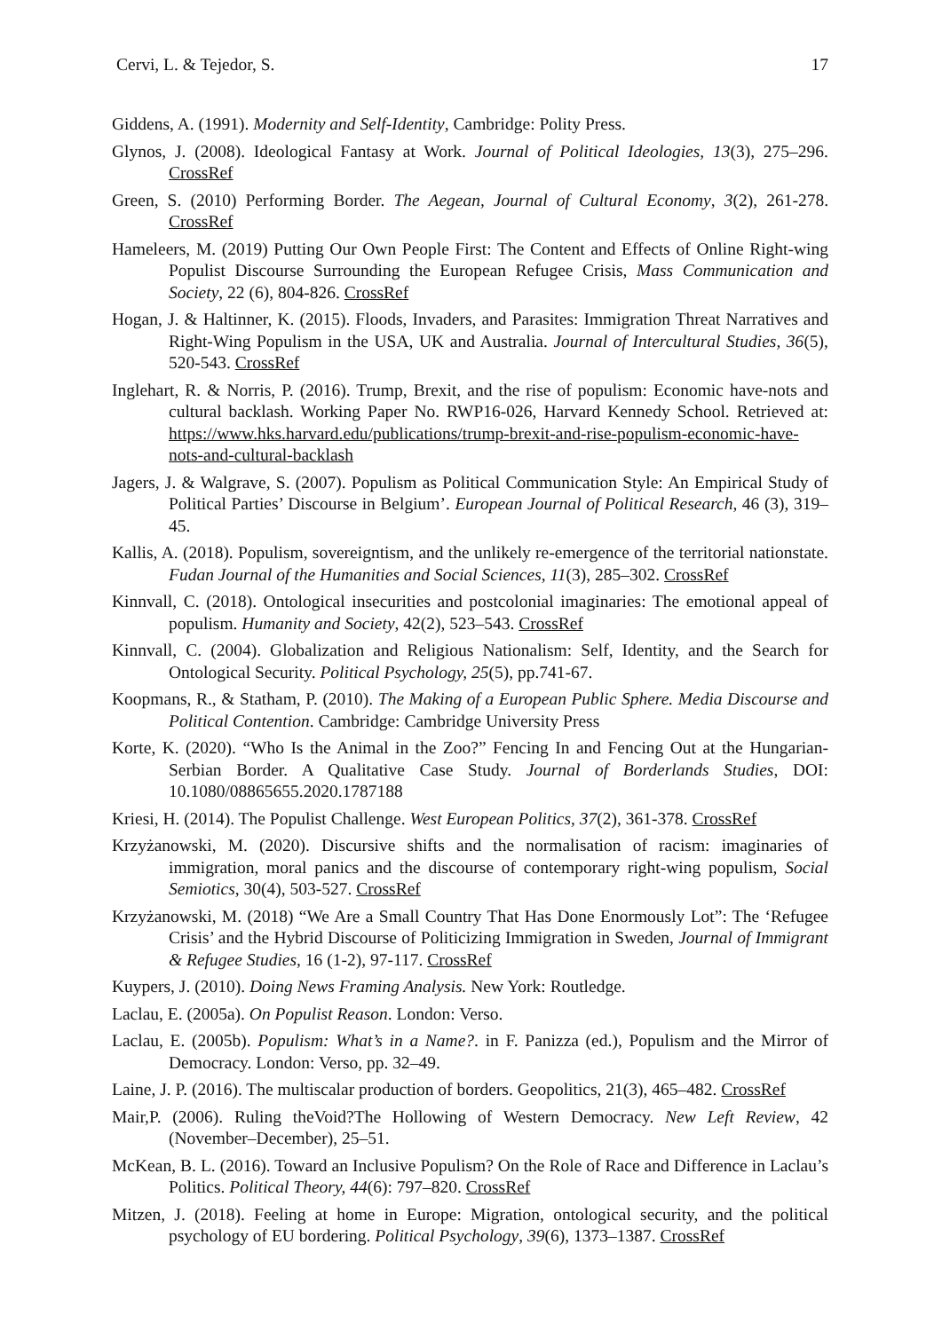Cervi, L. & Tejedor, S. 17
Giddens, A. (1991). Modernity and Self-Identity, Cambridge: Polity Press.
Glynos, J. (2008). Ideological Fantasy at Work. Journal of Political Ideologies, 13(3), 275–296. CrossRef
Green, S. (2010) Performing Border. The Aegean, Journal of Cultural Economy, 3(2), 261-278. CrossRef
Hameleers, M. (2019) Putting Our Own People First: The Content and Effects of Online Right-wing Populist Discourse Surrounding the European Refugee Crisis, Mass Communication and Society, 22 (6), 804-826. CrossRef
Hogan, J. & Haltinner, K. (2015). Floods, Invaders, and Parasites: Immigration Threat Narratives and Right-Wing Populism in the USA, UK and Australia. Journal of Intercultural Studies, 36(5), 520-543. CrossRef
Inglehart, R. & Norris, P. (2016). Trump, Brexit, and the rise of populism: Economic have-nots and cultural backlash. Working Paper No. RWP16-026, Harvard Kennedy School. Retrieved at: https://www.hks.harvard.edu/publications/trump-brexit-and-rise-populism-economic-have-nots-and-cultural-backlash
Jagers, J. & Walgrave, S. (2007). Populism as Political Communication Style: An Empirical Study of Political Parties’ Discourse in Belgium’. European Journal of Political Research, 46 (3), 319–45.
Kallis, A. (2018). Populism, sovereigntism, and the unlikely re-emergence of the territorial nationstate. Fudan Journal of the Humanities and Social Sciences, 11(3), 285–302. CrossRef
Kinnvall, C. (2018). Ontological insecurities and postcolonial imaginaries: The emotional appeal of populism. Humanity and Society, 42(2), 523–543. CrossRef
Kinnvall, C. (2004). Globalization and Religious Nationalism: Self, Identity, and the Search for Ontological Security. Political Psychology, 25(5), pp.741-67.
Koopmans, R., & Statham, P. (2010). The Making of a European Public Sphere. Media Discourse and Political Contention. Cambridge: Cambridge University Press
Korte, K. (2020). “Who Is the Animal in the Zoo?” Fencing In and Fencing Out at the Hungarian-Serbian Border. A Qualitative Case Study. Journal of Borderlands Studies, DOI: 10.1080/08865655.2020.1787188
Kriesi, H. (2014). The Populist Challenge. West European Politics, 37(2), 361-378. CrossRef
Krzyżanowski, M. (2020). Discursive shifts and the normalisation of racism: imaginaries of immigration, moral panics and the discourse of contemporary right-wing populism, Social Semiotics, 30(4), 503-527. CrossRef
Krzyżanowski, M. (2018) “We Are a Small Country That Has Done Enormously Lot”: The ‘Refugee Crisis’ and the Hybrid Discourse of Politicizing Immigration in Sweden, Journal of Immigrant & Refugee Studies, 16 (1-2), 97-117. CrossRef
Kuypers, J. (2010). Doing News Framing Analysis. New York: Routledge.
Laclau, E. (2005a). On Populist Reason. London: Verso.
Laclau, E. (2005b). Populism: What’s in a Name?. in F. Panizza (ed.), Populism and the Mirror of Democracy. London: Verso, pp. 32–49.
Laine, J. P. (2016). The multiscalar production of borders. Geopolitics, 21(3), 465–482. CrossRef
Mair,P. (2006). Ruling theVoid?The Hollowing of Western Democracy. New Left Review, 42 (November–December), 25–51.
McKean, B. L. (2016). Toward an Inclusive Populism? On the Role of Race and Difference in Laclau’s Politics. Political Theory, 44(6): 797–820. CrossRef
Mitzen, J. (2018). Feeling at home in Europe: Migration, ontological security, and the political psychology of EU bordering. Political Psychology, 39(6), 1373–1387. CrossRef